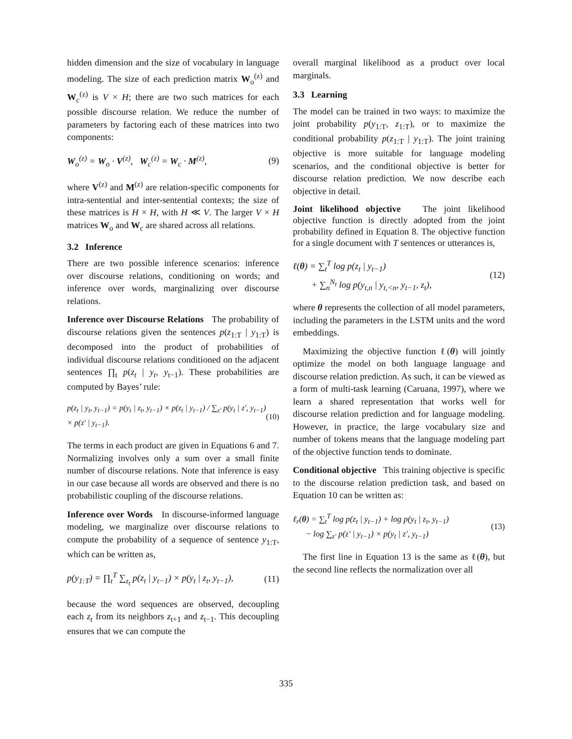hidden dimension and the size of vocabulary in language modeling. The size of each prediction matrix W<sub>o</sub><sup>(z)</sup> and W<sub>c</sub><sup>(z)</sup> is V × H; there are two such matrices for each possible discourse relation. We reduce the number of parameters by factoring each of these matrices into two components:
W<sub>o</sub><sup>(z)</sup> = W<sub>o</sub> · V<sup>(z)</sup>, W<sub>c</sub><sup>(z)</sup> = W<sub>c</sub> · M<sup>(z)</sup>, (9)
where V<sup>(z)</sup> and M<sup>(z)</sup> are relation-specific components for intra-sentential and inter-sentential contexts; the size of these matrices is H × H, with H ≪ V. The larger V × H matrices W<sub>o</sub> and W<sub>c</sub> are shared across all relations.
3.2 Inference
There are two possible inference scenarios: inference over discourse relations, conditioning on words; and inference over words, marginalizing over discourse relations.
Inference over Discourse Relations The probability of discourse relations given the sentences p(z<sub>1:T</sub> | y<sub>1:T</sub>) is decomposed into the product of probabilities of individual discourse relations conditioned on the adjacent sentences ∏<sub>t</sub> p(z<sub>t</sub> | y<sub>t</sub>, y<sub>t−1</sub>). These probabilities are computed by Bayes’ rule:
p(z<sub>t</sub> | y<sub>t</sub>, y<sub>t−1</sub>) = p(y<sub>t</sub> | z<sub>t</sub>, y<sub>t−1</sub>) × p(z<sub>t</sub> | y<sub>t−1</sub>) / ∑<sub>z′</sub> p(y<sub>t</sub> | z′, y<sub>t−1</sub>) × p(z′ | y<sub>t−1</sub>). (10)
The terms in each product are given in Equations 6 and 7. Normalizing involves only a sum over a small finite number of discourse relations. Note that inference is easy in our case because all words are observed and there is no probabilistic coupling of the discourse relations.
Inference over Words In discourse-informed language modeling, we marginalize over discourse relations to compute the probability of a sequence of sentence y<sub>1:T</sub>, which can be written as,
p(y<sub>1:T</sub>) = ∏<sub>t</sub><sup>T</sup> ∑<sub>z<sub>t</sub></sub> p(z<sub>t</sub> | y<sub>t−1</sub>) × p(y<sub>t</sub> | z<sub>t</sub>, y<sub>t−1</sub>), (11)
because the word sequences are observed, decoupling each z<sub>t</sub> from its neighbors z<sub>t+1</sub> and z<sub>t−1</sub>. This decoupling ensures that we can compute the
overall marginal likelihood as a product over local marginals.
3.3 Learning
The model can be trained in two ways: to maximize the joint probability p(y<sub>1:T</sub>, z<sub>1:T</sub>), or to maximize the conditional probability p(z<sub>1:T</sub> | y<sub>1:T</sub>). The joint training objective is more suitable for language modeling scenarios, and the conditional objective is better for discourse relation prediction. We now describe each objective in detail.
Joint likelihood objective The joint likelihood objective function is directly adopted from the joint probability defined in Equation 8. The objective function for a single document with T sentences or utterances is,
ℓ(θ) = ∑<sub>t</sub><sup>T</sup> log p(z<sub>t</sub> | y<sub>t−1</sub>)
+ ∑<sub>n</sub><sup>N<sub>t</sub></sup> log p(y<sub>t,n</sub> | y<sub>t,<n</sub>, y<sub>t−1</sub>, z<sub>t</sub>), (12)
where θ represents the collection of all model parameters, including the parameters in the LSTM units and the word embeddings.
Maximizing the objective function ℓ(θ) will jointly optimize the model on both language language and discourse relation prediction. As such, it can be viewed as a form of multi-task learning (Caruana, 1997), where we learn a shared representation that works well for discourse relation prediction and for language modeling. However, in practice, the large vocabulary size and number of tokens means that the language modeling part of the objective function tends to dominate.
Conditional objective This training objective is specific to the discourse relation prediction task, and based on Equation 10 can be written as:
ℓ<sub>r</sub>(θ) = ∑<sub>t</sub><sup>T</sup> log p(z<sub>t</sub> | y<sub>t−1</sub>) + log p(y<sub>t</sub> | z<sub>t</sub>, y<sub>t−1</sub>)
− log ∑<sub>z′</sub> p(z′ | y<sub>t−1</sub>) × p(y<sub>t</sub> | z′, y<sub>t−1</sub>) (13)
The first line in Equation 13 is the same as ℓ(θ), but the second line reflects the normalization over all
335